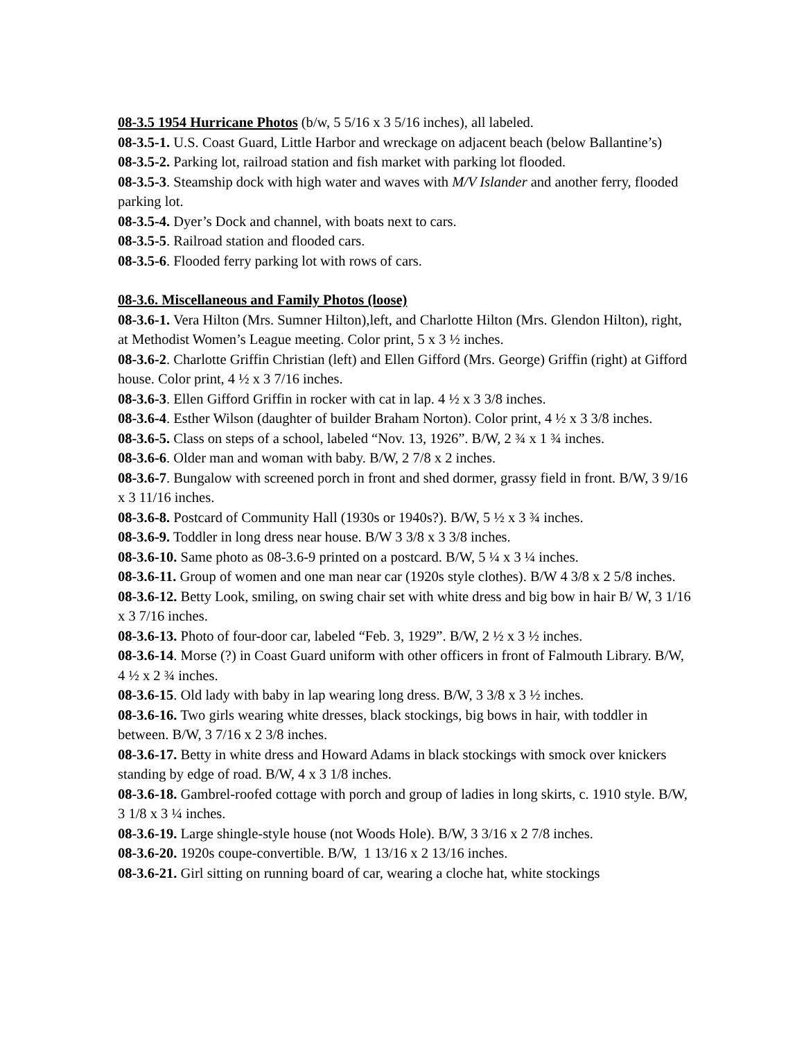08-3.5 1954 Hurricane Photos (b/w, 5 5/16 x 3 5/16 inches), all labeled.
08-3.5-1. U.S. Coast Guard, Little Harbor and wreckage on adjacent beach (below Ballantine’s)
08-3.5-2. Parking lot, railroad station and fish market with parking lot flooded.
08-3.5-3. Steamship dock with high water and waves with M/V Islander and another ferry, flooded parking lot.
08-3.5-4. Dyer’s Dock and channel, with boats next to cars.
08-3.5-5. Railroad station and flooded cars.
08-3.5-6. Flooded ferry parking lot with rows of cars.
08-3.6. Miscellaneous and Family Photos (loose)
08-3.6-1. Vera Hilton (Mrs. Sumner Hilton),left, and Charlotte Hilton (Mrs. Glendon Hilton), right, at Methodist Women’s League meeting. Color print, 5 x 3 ½ inches.
08-3.6-2. Charlotte Griffin Christian (left) and Ellen Gifford (Mrs. George) Griffin (right) at Gifford house. Color print, 4 ½ x 3 7/16 inches.
08-3.6-3. Ellen Gifford Griffin in rocker with cat in lap. 4 ½ x 3 3/8 inches.
08-3.6-4. Esther Wilson (daughter of builder Braham Norton). Color print, 4 ½ x 3 3/8 inches.
08-3.6-5. Class on steps of a school, labeled “Nov. 13, 1926”. B/W, 2 ¾ x 1 ¾ inches.
08-3.6-6. Older man and woman with baby. B/W, 2 7/8 x 2 inches.
08-3.6-7. Bungalow with screened porch in front and shed dormer, grassy field in front. B/W, 3 9/16 x 3 11/16 inches.
08-3.6-8. Postcard of Community Hall (1930s or 1940s?). B/W, 5 ½ x 3 ¾ inches.
08-3.6-9. Toddler in long dress near house. B/W 3 3/8 x 3 3/8 inches.
08-3.6-10. Same photo as 08-3.6-9 printed on a postcard. B/W, 5 ¼ x 3 ¼ inches.
08-3.6-11. Group of women and one man near car (1920s style clothes). B/W 4 3/8 x 2 5/8 inches.
08-3.6-12. Betty Look, smiling, on swing chair set with white dress and big bow in hair B/ W, 3 1/16 x 3 7/16 inches.
08-3.6-13. Photo of four-door car, labeled “Feb. 3, 1929”. B/W, 2 ½ x 3 ½ inches.
08-3.6-14. Morse (?) in Coast Guard uniform with other officers in front of Falmouth Library. B/W, 4 ½ x 2 ¾ inches.
08-3.6-15. Old lady with baby in lap wearing long dress. B/W, 3 3/8 x 3 ½ inches.
08-3.6-16. Two girls wearing white dresses, black stockings, big bows in hair, with toddler in between. B/W, 3 7/16 x 2 3/8 inches.
08-3.6-17. Betty in white dress and Howard Adams in black stockings with smock over knickers standing by edge of road. B/W, 4 x 3 1/8 inches.
08-3.6-18. Gambrel-roofed cottage with porch and group of ladies in long skirts, c. 1910 style. B/W, 3 1/8 x 3 ¼ inches.
08-3.6-19. Large shingle-style house (not Woods Hole). B/W, 3 3/16 x 2 7/8 inches.
08-3.6-20. 1920s coupe-convertible. B/W, 1 13/16 x 2 13/16 inches.
08-3.6-21. Girl sitting on running board of car, wearing a cloche hat, white stockings